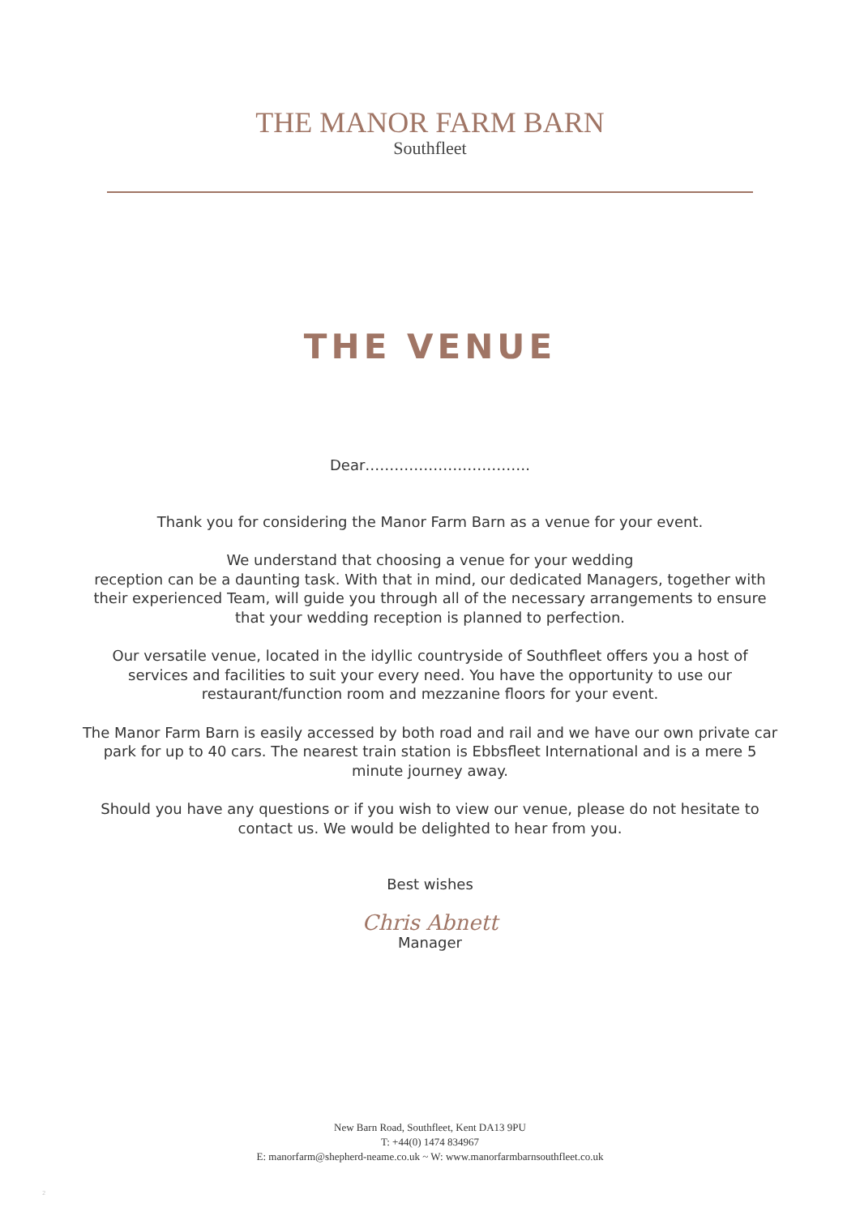THE MANOR FARM BARN
Southfleet
THE VENUE
Dear…………………………….
Thank you for considering the Manor Farm Barn as a venue for your event.
We understand that choosing a venue for your wedding
reception can be a daunting task. With that in mind, our dedicated Managers, together with their experienced Team, will guide you through all of the necessary arrangements to ensure that your wedding reception is planned to perfection.
Our versatile venue, located in the idyllic countryside of Southfleet offers you a host of services and facilities to suit your every need. You have the opportunity to use our restaurant/function room and mezzanine floors for your event.
The Manor Farm Barn is easily accessed by both road and rail and we have our own private car park for up to 40 cars. The nearest train station is Ebbsfleet International and is a mere 5 minute journey away.
Should you have any questions or if you wish to view our venue, please do not hesitate to contact us. We would be delighted to hear from you.
Best wishes
Chris Abnett
Manager
New Barn Road, Southfleet, Kent DA13 9PU
T: +44(0) 1474 834967
E: manorfarm@shepherd-neame.co.uk ~ W: www.manorfarmbarnsouthfleet.co.uk
2